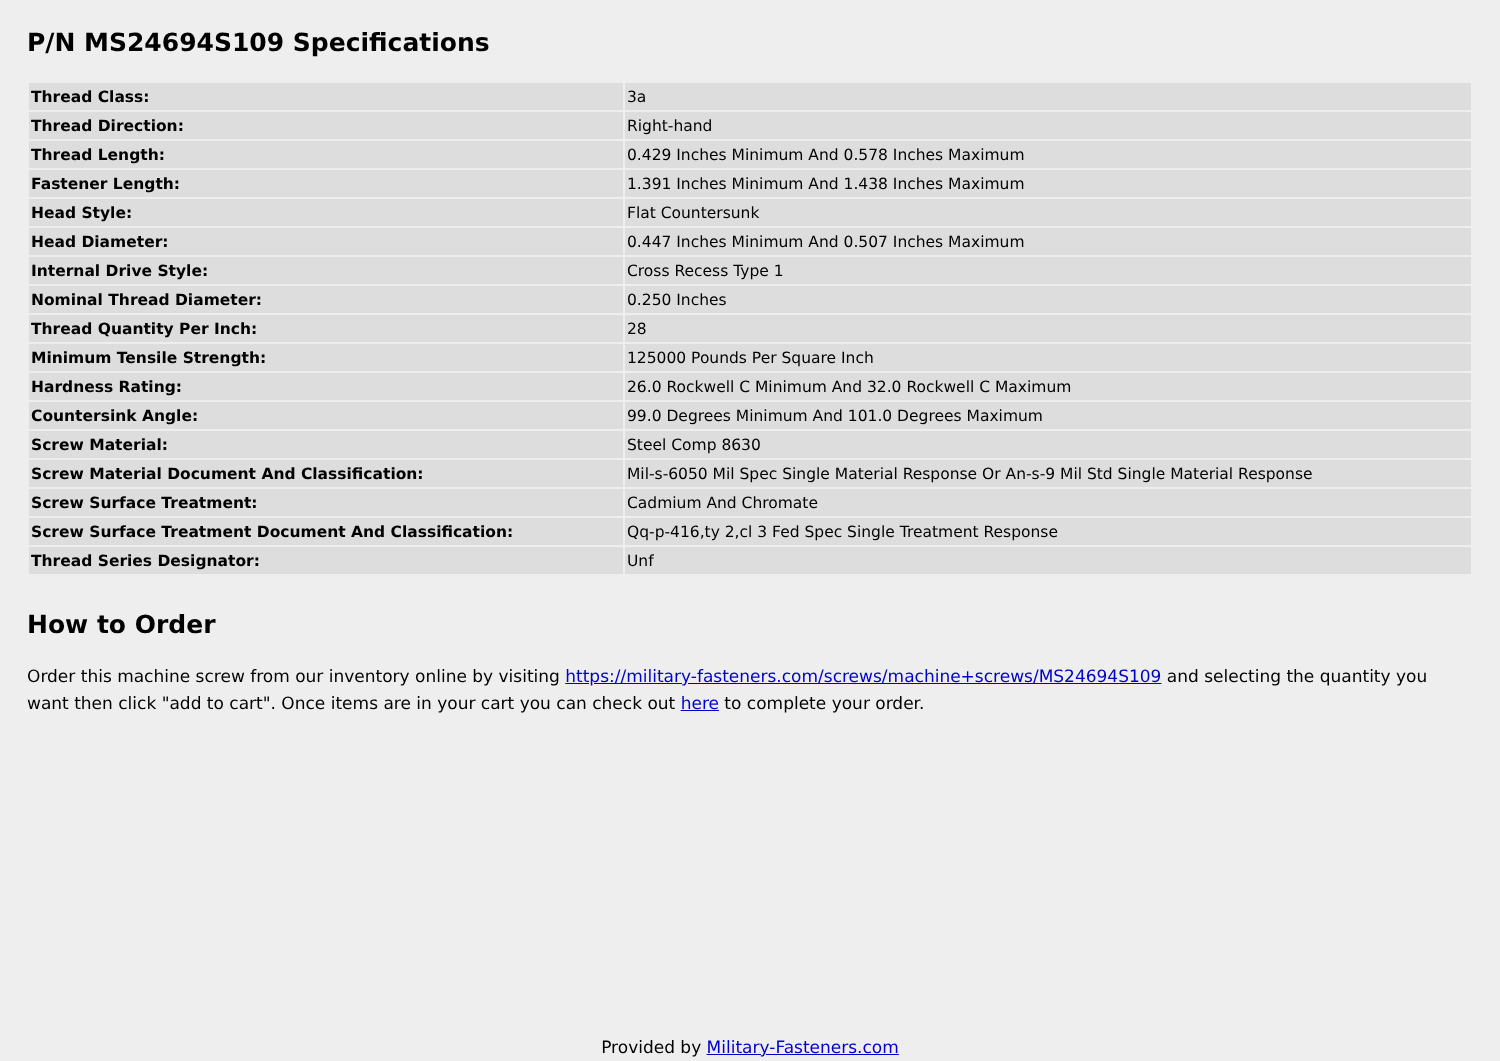P/N MS24694S109 Specifications
| Thread Class: | 3a |
| Thread Direction: | Right-hand |
| Thread Length: | 0.429 Inches Minimum And 0.578 Inches Maximum |
| Fastener Length: | 1.391 Inches Minimum And 1.438 Inches Maximum |
| Head Style: | Flat Countersunk |
| Head Diameter: | 0.447 Inches Minimum And 0.507 Inches Maximum |
| Internal Drive Style: | Cross Recess Type 1 |
| Nominal Thread Diameter: | 0.250 Inches |
| Thread Quantity Per Inch: | 28 |
| Minimum Tensile Strength: | 125000 Pounds Per Square Inch |
| Hardness Rating: | 26.0 Rockwell C Minimum And 32.0 Rockwell C Maximum |
| Countersink Angle: | 99.0 Degrees Minimum And 101.0 Degrees Maximum |
| Screw Material: | Steel Comp 8630 |
| Screw Material Document And Classification: | Mil-s-6050 Mil Spec Single Material Response Or An-s-9 Mil Std Single Material Response |
| Screw Surface Treatment: | Cadmium And Chromate |
| Screw Surface Treatment Document And Classification: | Qq-p-416,ty 2,cl 3 Fed Spec Single Treatment Response |
| Thread Series Designator: | Unf |
How to Order
Order this machine screw from our inventory online by visiting https://military-fasteners.com/screws/machine+screws/MS24694S109 and selecting the quantity you want then click "add to cart". Once items are in your cart you can check out here to complete your order.
Provided by Military-Fasteners.com